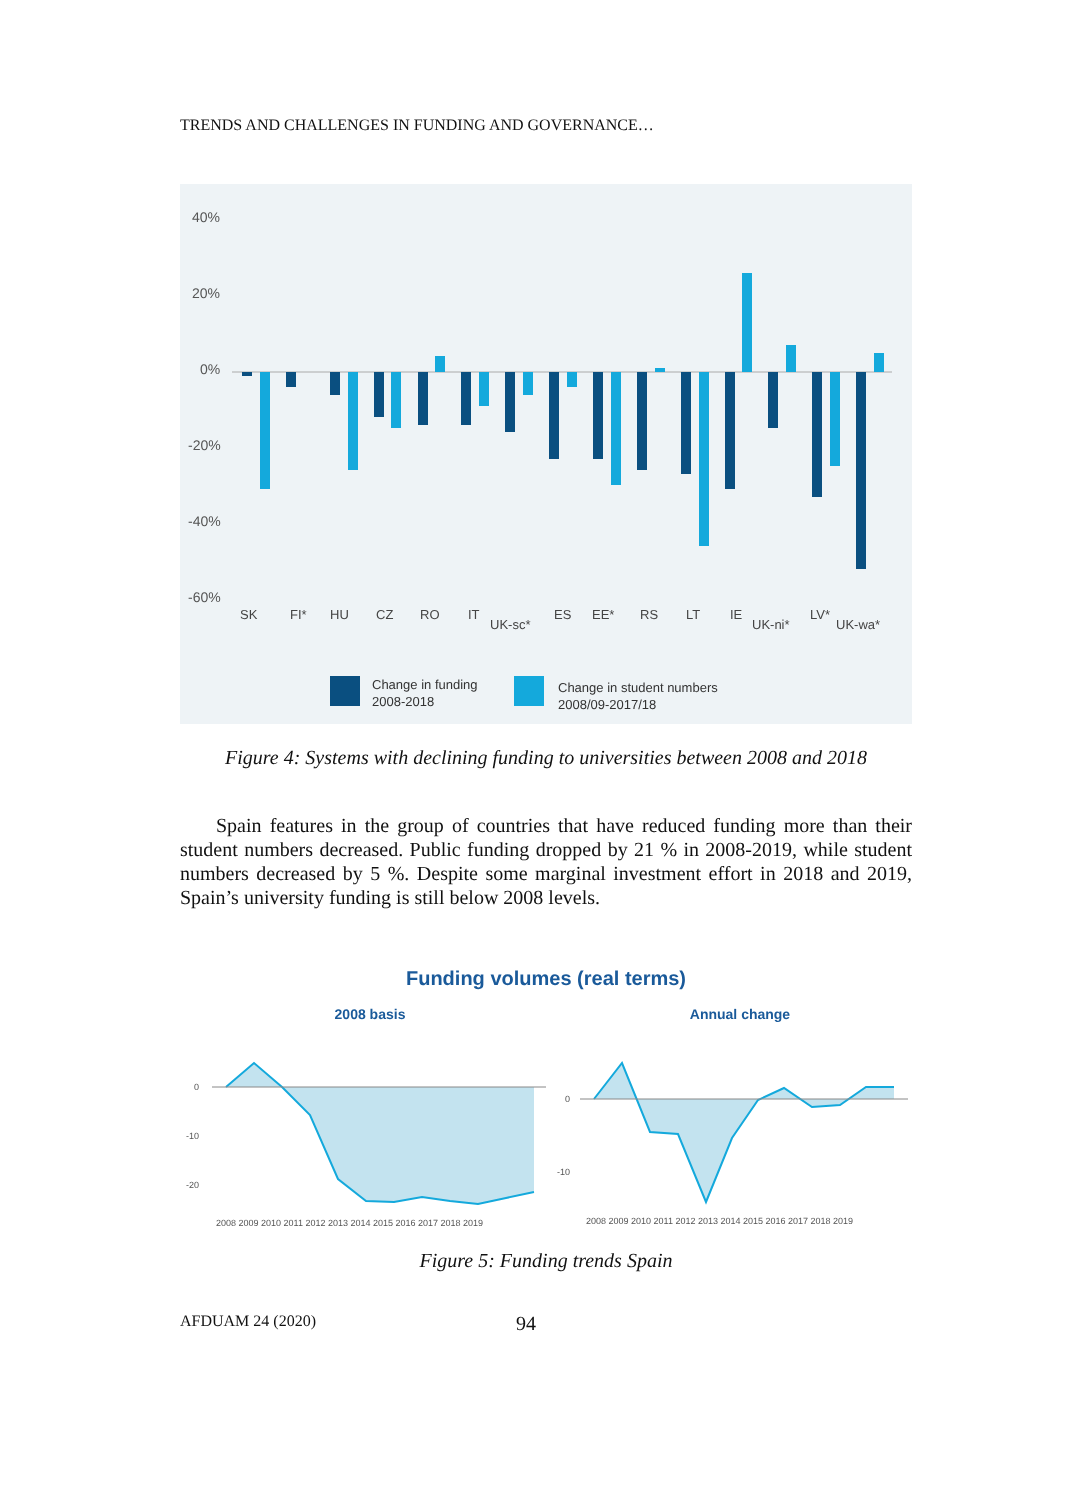TRENDS AND CHALLENGES IN FUNDING AND GOVERNANCE…
40%
20%
0%
-20%
-40%
-60%
SK
FI*
HU
CZ
RO
IT
UK-sc*
ES
EE*
RS
LT
IE
UK-ni*
LV*
UK-wa*
Change in funding
2008-2018
Change in student numbers
2008/09-2017/18
Figure 4: Systems with declining funding to universities between 2008 and 2018
Spain features in the group of countries that have reduced funding more than their student numbers decreased. Public funding dropped by 21 % in 2008-2019, while student numbers decreased by 5 %. Despite some marginal investment effort in 2018 and 2019, Spain’s university funding is still below 2008 levels.
Funding volumes (real terms)
2008 basis
Annual change
0
-10
-20
2008 2009 2010 2011 2012 2013 2014 2015 2016 2017 2018 2019
2008 2009 2010 2011 2012 2013 2014 2015 2016 2017 2018 2019
0
-10
Figure 5: Funding trends Spain
AFDUAM 24 (2020) 94